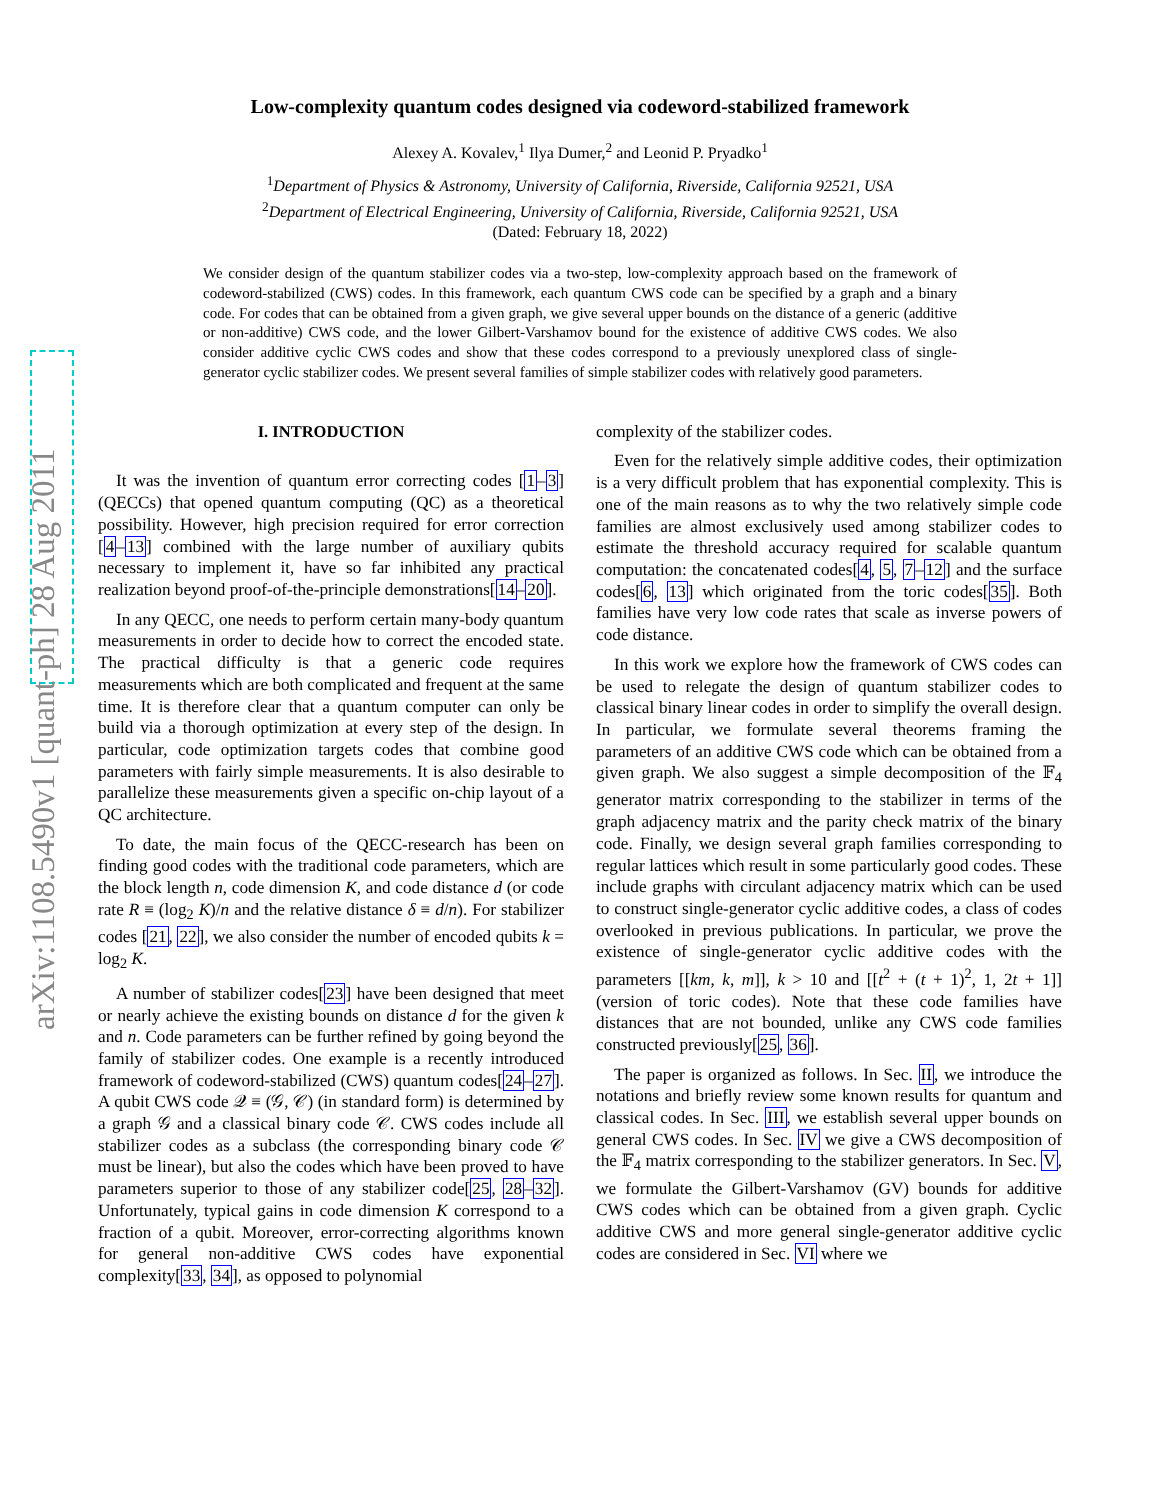arXiv:1108.5490v1 [quant-ph] 28 Aug 2011
Low-complexity quantum codes designed via codeword-stabilized framework
Alexey A. Kovalev,<sup>1</sup> Ilya Dumer,<sup>2</sup> and Leonid P. Pryadko<sup>1</sup>
<sup>1</sup> Department of Physics & Astronomy, University of California, Riverside, California 92521, USA
<sup>2</sup> Department of Electrical Engineering, University of California, Riverside, California 92521, USA
(Dated: February 18, 2022)
We consider design of the quantum stabilizer codes via a two-step, low-complexity approach based on the framework of codeword-stabilized (CWS) codes. In this framework, each quantum CWS code can be specified by a graph and a binary code. For codes that can be obtained from a given graph, we give several upper bounds on the distance of a generic (additive or non-additive) CWS code, and the lower Gilbert-Varshamov bound for the existence of additive CWS codes. We also consider additive cyclic CWS codes and show that these codes correspond to a previously unexplored class of single-generator cyclic stabilizer codes. We present several families of simple stabilizer codes with relatively good parameters.
I. INTRODUCTION
It was the invention of quantum error correcting codes [1–3] (QECCs) that opened quantum computing (QC) as a theoretical possibility. However, high precision required for error correction [4–13] combined with the large number of auxiliary qubits necessary to implement it, have so far inhibited any practical realization beyond proof-of-the-principle demonstrations[14–20].
In any QECC, one needs to perform certain many-body quantum measurements in order to decide how to correct the encoded state. The practical difficulty is that a generic code requires measurements which are both complicated and frequent at the same time. It is therefore clear that a quantum computer can only be build via a thorough optimization at every step of the design. In particular, code optimization targets codes that combine good parameters with fairly simple measurements. It is also desirable to parallelize these measurements given a specific on-chip layout of a QC architecture.
To date, the main focus of the QECC-research has been on finding good codes with the traditional code parameters, which are the block length n, code dimension K, and code distance d (or code rate R ≡ (log<sub>2</sub> K)/n and the relative distance δ ≡ d/n). For stabilizer codes [21, 22], we also consider the number of encoded qubits k = log<sub>2</sub> K.
A number of stabilizer codes[23] have been designed that meet or nearly achieve the existing bounds on distance d for the given k and n. Code parameters can be further refined by going beyond the family of stabilizer codes. One example is a recently introduced framework of codeword-stabilized (CWS) quantum codes[24–27]. A qubit CWS code 𝒬 ≡ (𝒢, 𝒞) (in standard form) is determined by a graph 𝒢 and a classical binary code 𝒞. CWS codes include all stabilizer codes as a subclass (the corresponding binary code 𝒞 must be linear), but also the codes which have been proved to have parameters superior to those of any stabilizer code[25, 28–32]. Unfortunately, typical gains in code dimension K correspond to a fraction of a qubit. Moreover, error-correcting algorithms known for general non-additive CWS codes have exponential complexity[33, 34], as opposed to polynomial
complexity of the stabilizer codes.
Even for the relatively simple additive codes, their optimization is a very difficult problem that has exponential complexity. This is one of the main reasons as to why the two relatively simple code families are almost exclusively used among stabilizer codes to estimate the threshold accuracy required for scalable quantum computation: the concatenated codes[4, 5, 7–12] and the surface codes[6, 13] which originated from the toric codes[35]. Both families have very low code rates that scale as inverse powers of code distance.
In this work we explore how the framework of CWS codes can be used to relegate the design of quantum stabilizer codes to classical binary linear codes in order to simplify the overall design. In particular, we formulate several theorems framing the parameters of an additive CWS code which can be obtained from a given graph. We also suggest a simple decomposition of the 𝔽<sub>4</sub> generator matrix corresponding to the stabilizer in terms of the graph adjacency matrix and the parity check matrix of the binary code. Finally, we design several graph families corresponding to regular lattices which result in some particularly good codes. These include graphs with circulant adjacency matrix which can be used to construct single-generator cyclic additive codes, a class of codes overlooked in previous publications. In particular, we prove the existence of single-generator cyclic additive codes with the parameters [[km, k, m]], k > 10 and [[t<sup>2</sup> + (t + 1)<sup>2</sup>, 1, 2t + 1]] (version of toric codes). Note that these code families have distances that are not bounded, unlike any CWS code families constructed previously[25, 36].
The paper is organized as follows. In Sec. II, we introduce the notations and briefly review some known results for quantum and classical codes. In Sec. III, we establish several upper bounds on general CWS codes. In Sec. IV we give a CWS decomposition of the 𝔽<sub>4</sub> matrix corresponding to the stabilizer generators. In Sec. V, we formulate the Gilbert-Varshamov (GV) bounds for additive CWS codes which can be obtained from a given graph. Cyclic additive CWS and more general single-generator additive cyclic codes are considered in Sec. VI where we